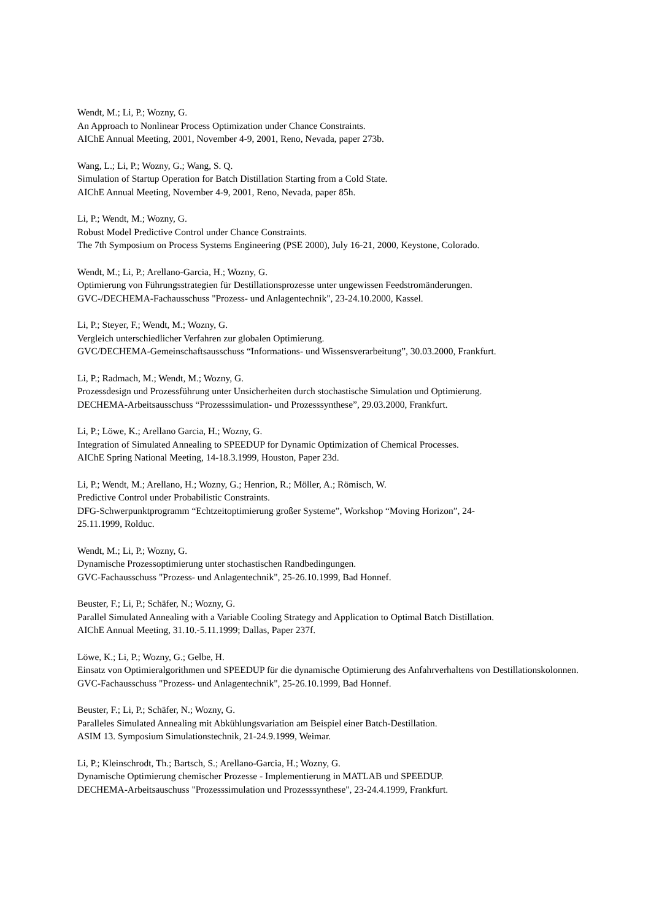Wendt, M.; Li, P.; Wozny, G.
An Approach to Nonlinear Process Optimization under Chance Constraints.
AIChE Annual Meeting, 2001, November 4-9, 2001, Reno, Nevada, paper 273b.
Wang, L.; Li, P.; Wozny, G.; Wang, S. Q.
Simulation of Startup Operation for Batch Distillation Starting from a Cold State.
AIChE Annual Meeting, November 4-9, 2001, Reno, Nevada, paper 85h.
Li, P.; Wendt, M.; Wozny, G.
Robust Model Predictive Control under Chance Constraints.
The 7th Symposium on Process Systems Engineering (PSE 2000), July 16-21, 2000, Keystone, Colorado.
Wendt, M.; Li, P.; Arellano-Garcia, H.; Wozny, G.
Optimierung von Führungsstrategien für Destillationsprozesse unter ungewissen Feedstromänderungen.
GVC-/DECHEMA-Fachausschuss "Prozess- und Anlagentechnik", 23-24.10.2000, Kassel.
Li, P.; Steyer, F.; Wendt, M.; Wozny, G.
Vergleich unterschiedlicher Verfahren zur globalen Optimierung.
GVC/DECHEMA-Gemeinschaftsausschuss “Informations- und Wissensverarbeitung”, 30.03.2000, Frankfurt.
Li, P.; Radmach, M.; Wendt, M.; Wozny, G.
Prozessdesign und Prozessführung unter Unsicherheiten durch stochastische Simulation und Optimierung.
DECHEMA-Arbeitsausschuss “Prozesssimulation- und Prozesssynthese”, 29.03.2000, Frankfurt.
Li, P.; Löwe, K.; Arellano Garcia, H.; Wozny, G.
Integration of Simulated Annealing to SPEEDUP for Dynamic Optimization of Chemical Processes.
AIChE Spring National Meeting, 14-18.3.1999, Houston, Paper 23d.
Li, P.; Wendt, M.; Arellano, H.; Wozny, G.; Henrion, R.; Möller, A.; Römisch, W.
Predictive Control under Probabilistic Constraints.
DFG-Schwerpunktprogramm “Echtzeitoptimierung großer Systeme”, Workshop “Moving Horizon”, 24-
25.11.1999, Rolduc.
Wendt, M.; Li, P.; Wozny, G.
Dynamische Prozessoptimierung unter stochastischen Randbedingungen.
GVC-Fachausschuss "Prozess- und Anlagentechnik", 25-26.10.1999, Bad Honnef.
Beuster, F.; Li, P.; Schäfer, N.; Wozny, G.
Parallel Simulated Annealing with a Variable Cooling Strategy and Application to Optimal Batch Distillation.
AIChE Annual Meeting, 31.10.-5.11.1999; Dallas, Paper 237f.
Löwe, K.; Li, P.; Wozny, G.; Gelbe, H.
Einsatz von Optimieralgorithmen und SPEEDUP für die dynamische Optimierung des Anfahrverhaltens von Destillationskolonnen.
GVC-Fachausschuss "Prozess- und Anlagentechnik", 25-26.10.1999, Bad Honnef.
Beuster, F.; Li, P.; Schäfer, N.; Wozny, G.
Paralleles Simulated Annealing mit Abkühlungsvariation am Beispiel einer Batch-Destillation.
ASIM 13. Symposium Simulationstechnik, 21-24.9.1999, Weimar.
Li, P.; Kleinschrodt, Th.; Bartsch, S.; Arellano-Garcia, H.; Wozny, G.
Dynamische Optimierung chemischer Prozesse - Implementierung in MATLAB und SPEEDUP.
DECHEMA-Arbeitsauschuss "Prozesssimulation und Prozesssynthese", 23-24.4.1999, Frankfurt.